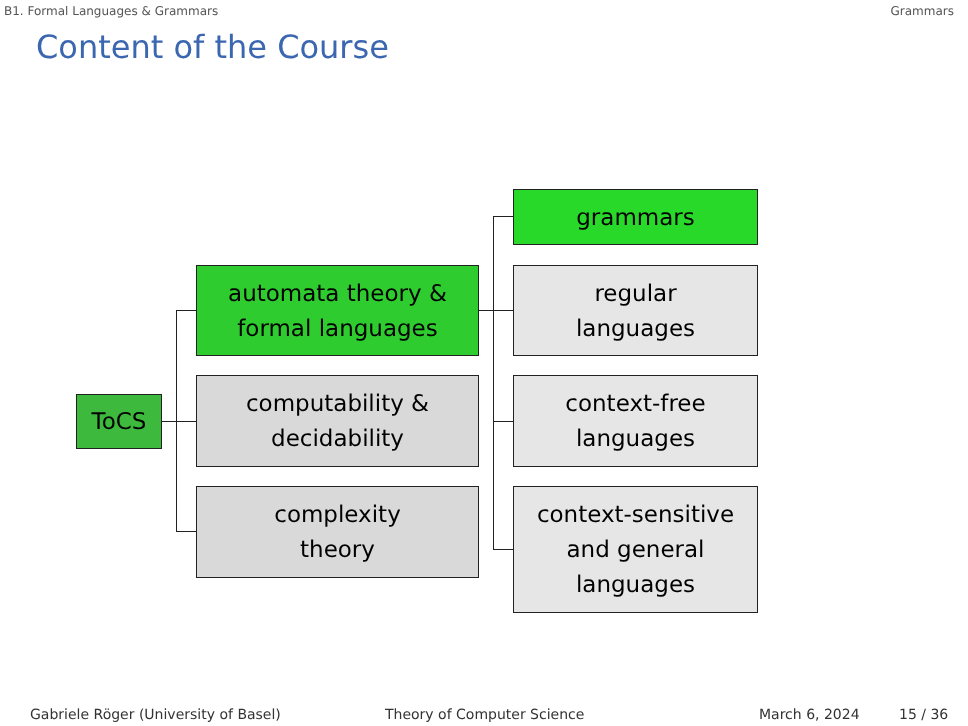B1. Formal Languages & Grammars Grammars
Content of the Course
ToCS
automata theory &
formal languages
computability &
decidability
complexity
theory
grammars
regular
languages
context-free
languages
context-sensitive
and general
languages
Gabriele Röger (University of Basel) Theory of Computer Science March 6, 2024 15 / 36